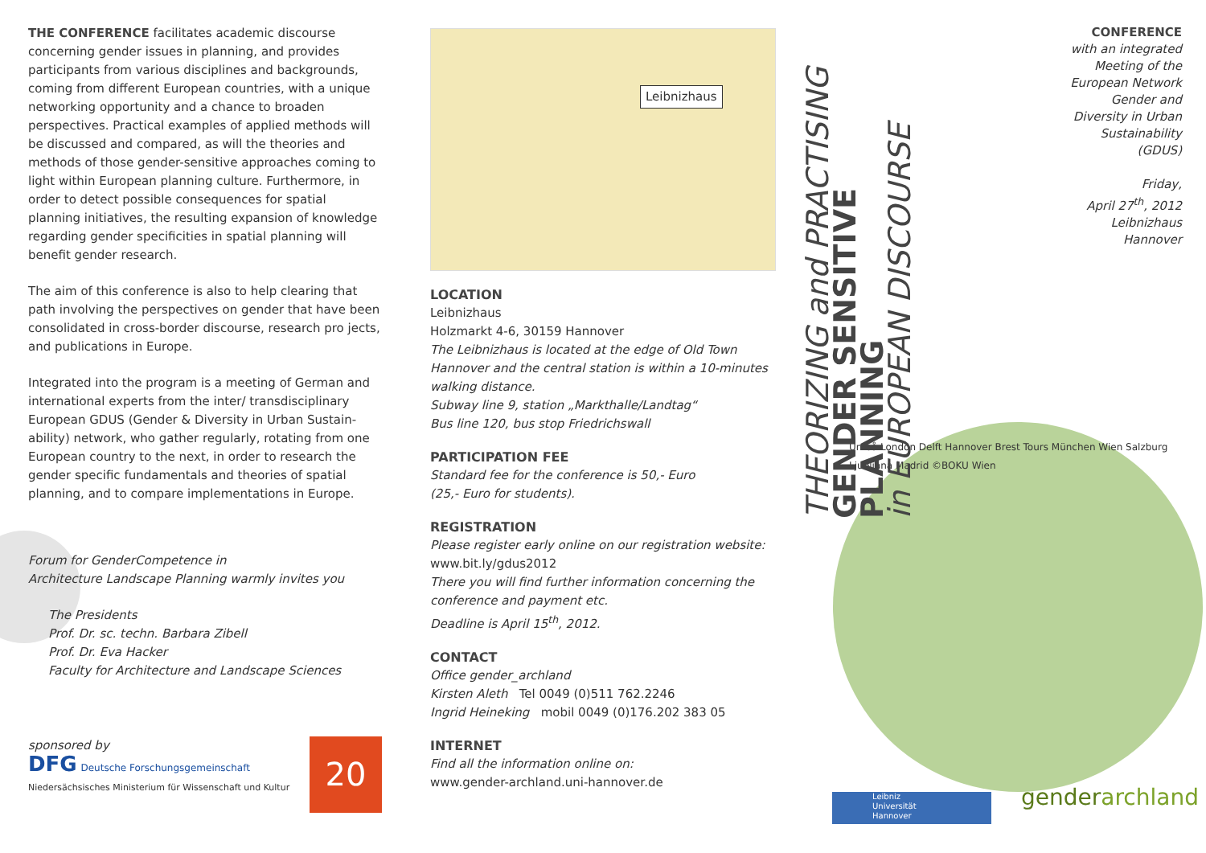THE CONFERENCE facilitates academic discourse concerning gender issues in planning, and provides participants from various disciplines and backgrounds, coming from different European countries, with a unique networking opportunity and a chance to broaden perspectives. Practical examples of applied methods will be discussed and compared, as will the theories and methods of those gender-sensitive approaches coming to light within European planning culture. Furthermore, in order to detect possible consequences for spatial planning initiatives, the resulting expansion of knowledge regarding gender specificities in spatial planning will benefit gender research.
The aim of this conference is also to help clearing that path involving the perspectives on gender that have been consolidated in cross-border discourse, research pro jects, and publications in Europe.
Integrated into the program is a meeting of German and international experts from the inter/ transdisciplinary European GDUS (Gender & Diversity in Urban Sustain-ability) network, who gather regularly, rotating from one European country to the next, in order to research the gender specific fundamentals and theories of spatial planning, and to compare implementations in Europe.
Forum for GenderCompetence in
Architecture Landscape Planning warmly invites you
The Presidents
Prof. Dr. sc. techn. Barbara Zibell
Prof. Dr. Eva Hacker
Faculty for Architecture and Landscape Sciences
sponsored by
DFG Deutsche Forschungsgemeinschaft
Niedersächsisches Ministerium für Wissenschaft und Kultur
20
Leibnizhaus
LOCATION
Leibnizhaus
Holzmarkt 4-6, 30159 Hannover
The Leibnizhaus is located at the edge of Old Town Hannover and the central station is within a 10-minutes walking distance.
Subway line 9, station „Markthalle/Landtag“
Bus line 120, bus stop Friedrichswall
PARTICIPATION FEE
Standard fee for the conference is 50,- Euro
(25,- Euro for students).
REGISTRATION
Please register early online on our registration website:
www.bit.ly/gdus2012
There you will find further information concerning the conference and payment etc.
Deadline is April 15<sup>th</sup>, 2012.
CONTACT
Office gender_archland
Kirsten Aleth Tel 0049 (0)511 762.2246
Ingrid Heineking mobil 0049 (0)176.202 383 05
INTERNET
Find all the information online on:
www.gender-archland.uni-hannover.de
THEORIZING and PRACTISING
GENDER SENSITIVE PLANNING
in EUROPEAN DISCOURSE
Umeå London Delft Hannover Brest Tours München Wien Salzburg Ljubljana Madrid ©BOKU Wien
CONFERENCE
with an integrated Meeting of the European Network Gender and Diversity in Urban Sustainability (GDUS)
Friday,
April 27<sup>th</sup>, 2012
Leibnizhaus
Hannover
Leibniz
Universität
Hannover
genderarchland